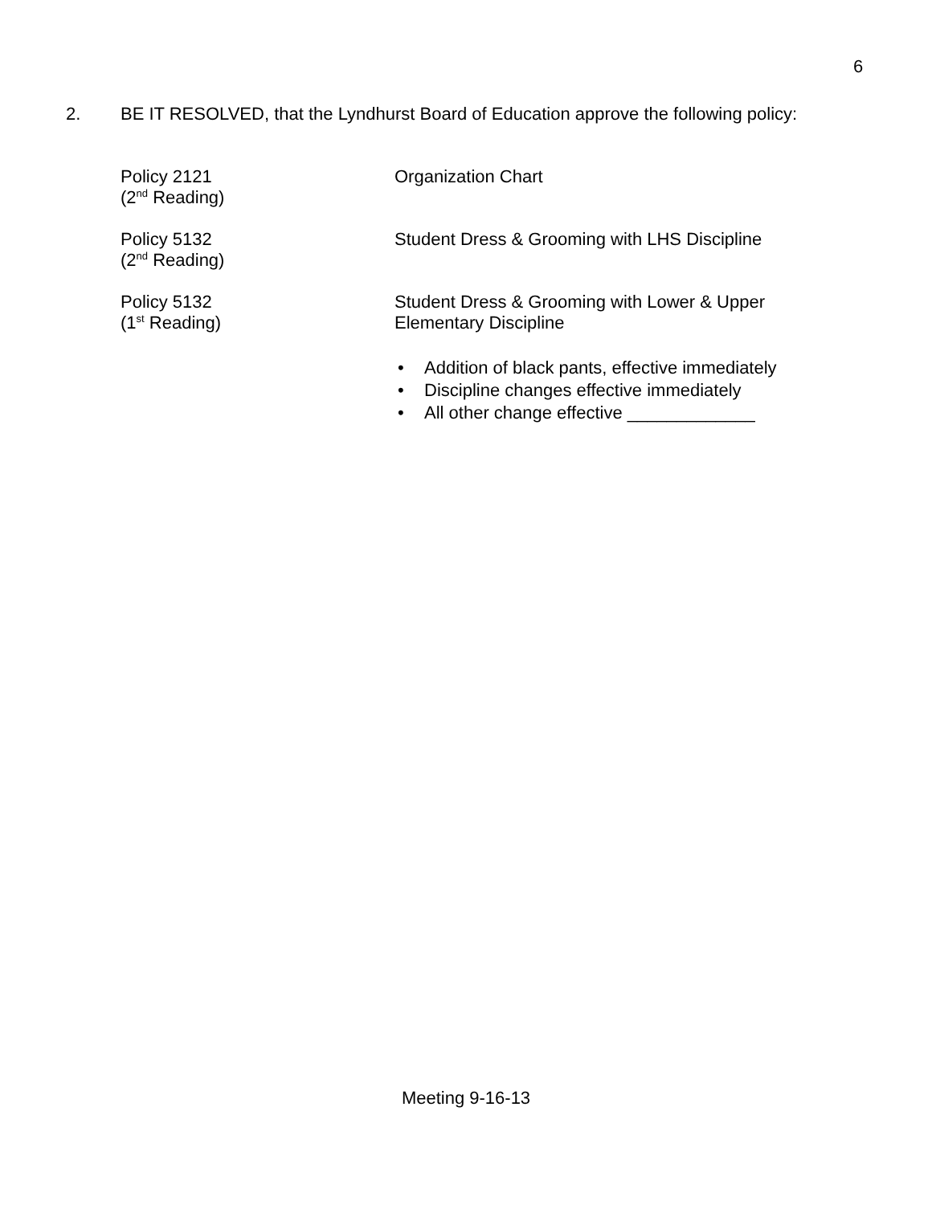6
2. BE IT RESOLVED, that the Lyndhurst Board of Education approve the following policy:
Policy 2121
(2<sup>nd</sup> Reading)
Organization Chart
Policy 5132
(2<sup>nd</sup> Reading)
Student Dress & Grooming with LHS Discipline
Policy 5132
(1<sup>st</sup> Reading)
Student Dress & Grooming with Lower & Upper
Elementary Discipline
• Addition of black pants, effective immediately
• Discipline changes effective immediately
• All other change effective _____________
Meeting 9-16-13